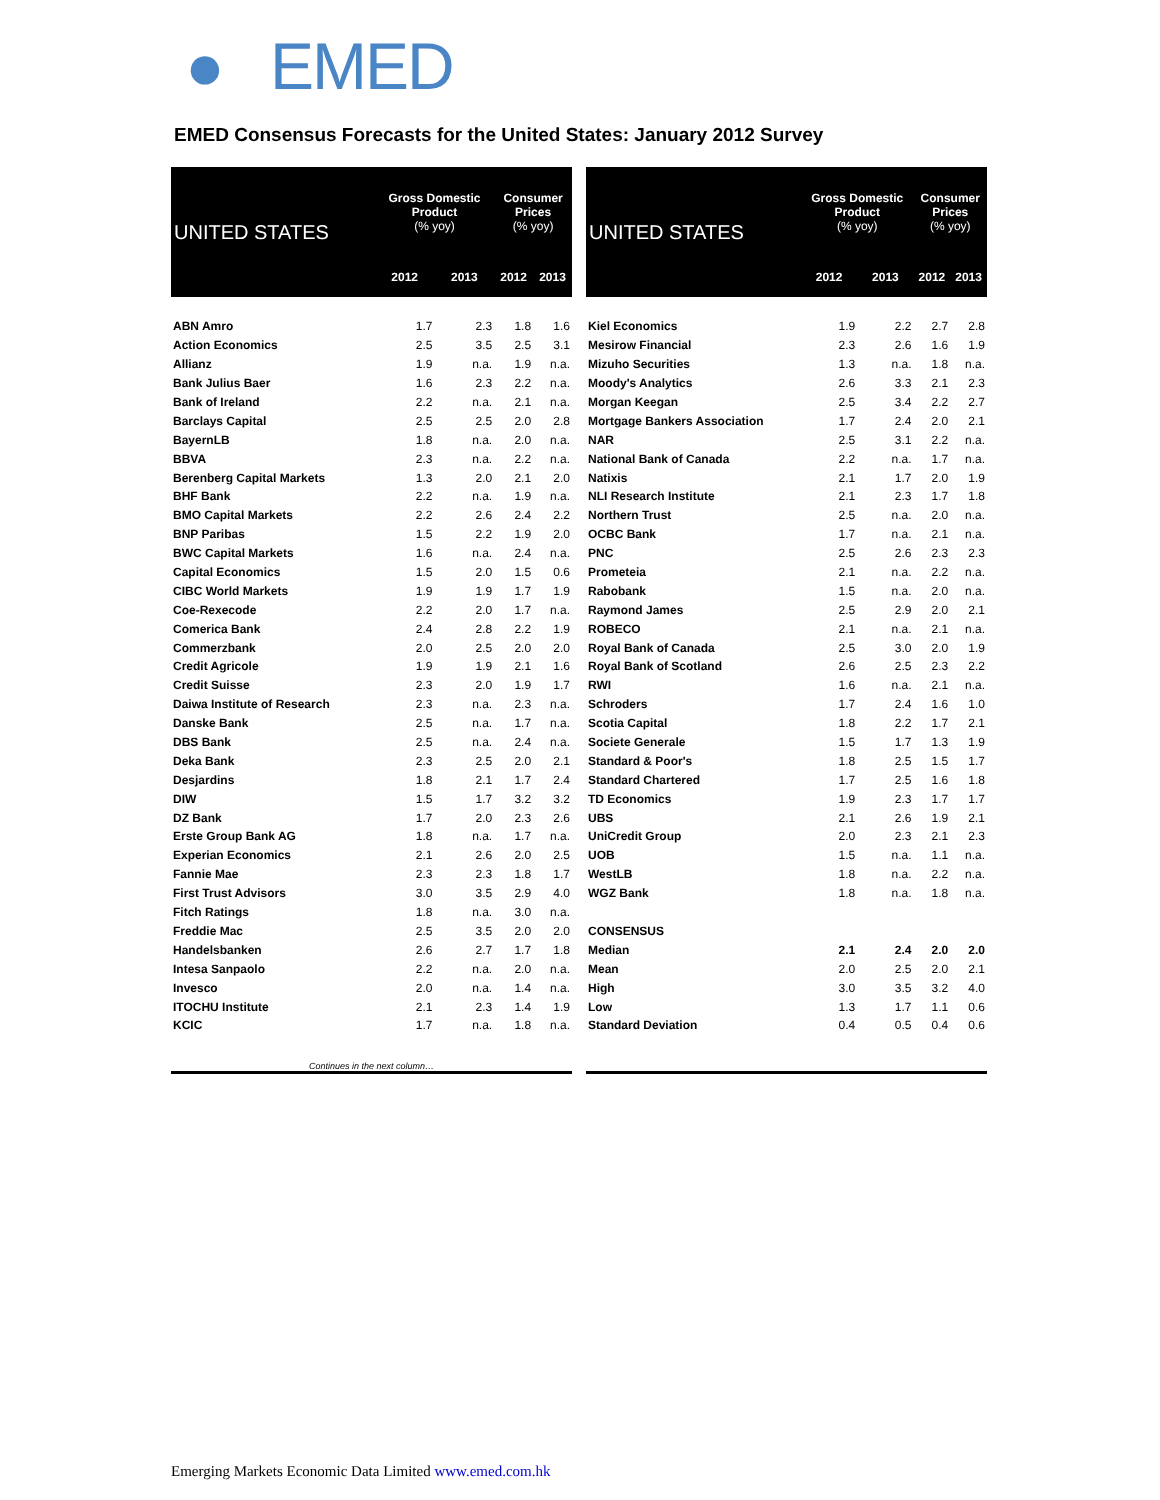● EMED
EMED Consensus Forecasts for the United States: January 2012 Survey
| UNITED STATES | Gross Domestic Product (% yoy) | | Consumer Prices (% yoy) | |
| --- | --- | --- | --- | --- |
| | 2012 | 2013 | 2012 | 2013 |
| ABN Amro | 1.7 | 2.3 | 1.8 | 1.6 |
| Action Economics | 2.5 | 3.5 | 2.5 | 3.1 |
| Allianz | 1.9 | n.a. | 1.9 | n.a. |
| Bank Julius Baer | 1.6 | 2.3 | 2.2 | n.a. |
| Bank of Ireland | 2.2 | n.a. | 2.1 | n.a. |
| Barclays Capital | 2.5 | 2.5 | 2.0 | 2.8 |
| BayernLB | 1.8 | n.a. | 2.0 | n.a. |
| BBVA | 2.3 | n.a. | 2.2 | n.a. |
| Berenberg Capital Markets | 1.3 | 2.0 | 2.1 | 2.0 |
| BHF Bank | 2.2 | n.a. | 1.9 | n.a. |
| BMO Capital Markets | 2.2 | 2.6 | 2.4 | 2.2 |
| BNP Paribas | 1.5 | 2.2 | 1.9 | 2.0 |
| BWC Capital Markets | 1.6 | n.a. | 2.4 | n.a. |
| Capital Economics | 1.5 | 2.0 | 1.5 | 0.6 |
| CIBC World Markets | 1.9 | 1.9 | 1.7 | 1.9 |
| Coe-Rexecode | 2.2 | 2.0 | 1.7 | n.a. |
| Comerica Bank | 2.4 | 2.8 | 2.2 | 1.9 |
| Commerzbank | 2.0 | 2.5 | 2.0 | 2.0 |
| Credit Agricole | 1.9 | 1.9 | 2.1 | 1.6 |
| Credit Suisse | 2.3 | 2.0 | 1.9 | 1.7 |
| Daiwa Institute of Research | 2.3 | n.a. | 2.3 | n.a. |
| Danske Bank | 2.5 | n.a. | 1.7 | n.a. |
| DBS Bank | 2.5 | n.a. | 2.4 | n.a. |
| Deka Bank | 2.3 | 2.5 | 2.0 | 2.1 |
| Desjardins | 1.8 | 2.1 | 1.7 | 2.4 |
| DIW | 1.5 | 1.7 | 3.2 | 3.2 |
| DZ Bank | 1.7 | 2.0 | 2.3 | 2.6 |
| Erste Group Bank AG | 1.8 | n.a. | 1.7 | n.a. |
| Experian Economics | 2.1 | 2.6 | 2.0 | 2.5 |
| Fannie Mae | 2.3 | 2.3 | 1.8 | 1.7 |
| First Trust Advisors | 3.0 | 3.5 | 2.9 | 4.0 |
| Fitch Ratings | 1.8 | n.a. | 3.0 | n.a. |
| Freddie Mac | 2.5 | 3.5 | 2.0 | 2.0 |
| Handelsbanken | 2.6 | 2.7 | 1.7 | 1.8 |
| Intesa Sanpaolo | 2.2 | n.a. | 2.0 | n.a. |
| Invesco | 2.0 | n.a. | 1.4 | n.a. |
| ITOCHU Institute | 2.1 | 2.3 | 1.4 | 1.9 |
| KCIC | 1.7 | n.a. | 1.8 | n.a. |
| Continues in the next column… | | | | |
| UNITED STATES | Gross Domestic Product (% yoy) | | Consumer Prices (% yoy) | |
| --- | --- | --- | --- | --- |
| | 2012 | 2013 | 2012 | 2013 |
| Kiel Economics | 1.9 | 2.2 | 2.7 | 2.8 |
| Mesirow Financial | 2.3 | 2.6 | 1.6 | 1.9 |
| Mizuho Securities | 1.3 | n.a. | 1.8 | n.a. |
| Moody's Analytics | 2.6 | 3.3 | 2.1 | 2.3 |
| Morgan Keegan | 2.5 | 3.4 | 2.2 | 2.7 |
| Mortgage Bankers Association | 1.7 | 2.4 | 2.0 | 2.1 |
| NAR | 2.5 | 3.1 | 2.2 | n.a. |
| National Bank of Canada | 2.2 | n.a. | 1.7 | n.a. |
| Natixis | 2.1 | 1.7 | 2.0 | 1.9 |
| NLI Research Institute | 2.1 | 2.3 | 1.7 | 1.8 |
| Northern Trust | 2.5 | n.a. | 2.0 | n.a. |
| OCBC Bank | 1.7 | n.a. | 2.1 | n.a. |
| PNC | 2.5 | 2.6 | 2.3 | 2.3 |
| Prometeia | 2.1 | n.a. | 2.2 | n.a. |
| Rabobank | 1.5 | n.a. | 2.0 | n.a. |
| Raymond James | 2.5 | 2.9 | 2.0 | 2.1 |
| ROBECO | 2.1 | n.a. | 2.1 | n.a. |
| Royal Bank of Canada | 2.5 | 3.0 | 2.0 | 1.9 |
| Royal Bank of Scotland | 2.6 | 2.5 | 2.3 | 2.2 |
| RWI | 1.6 | n.a. | 2.1 | n.a. |
| Schroders | 1.7 | 2.4 | 1.6 | 1.0 |
| Scotia Capital | 1.8 | 2.2 | 1.7 | 2.1 |
| Societe Generale | 1.5 | 1.7 | 1.3 | 1.9 |
| Standard & Poor's | 1.8 | 2.5 | 1.5 | 1.7 |
| Standard Chartered | 1.7 | 2.5 | 1.6 | 1.8 |
| TD Economics | 1.9 | 2.3 | 1.7 | 1.7 |
| UBS | 2.1 | 2.6 | 1.9 | 2.1 |
| UniCredit Group | 2.0 | 2.3 | 2.1 | 2.3 |
| UOB | 1.5 | n.a. | 1.1 | n.a. |
| WestLB | 1.8 | n.a. | 2.2 | n.a. |
| WGZ Bank | 1.8 | n.a. | 1.8 | n.a. |
| CONSENSUS | | | | |
| Median | 2.1 | 2.4 | 2.0 | 2.0 |
| Mean | 2.0 | 2.5 | 2.0 | 2.1 |
| High | 3.0 | 3.5 | 3.2 | 4.0 |
| Low | 1.3 | 1.7 | 1.1 | 0.6 |
| Standard Deviation | 0.4 | 0.5 | 0.4 | 0.6 |
Emerging Markets Economic Data Limited www.emed.com.hk